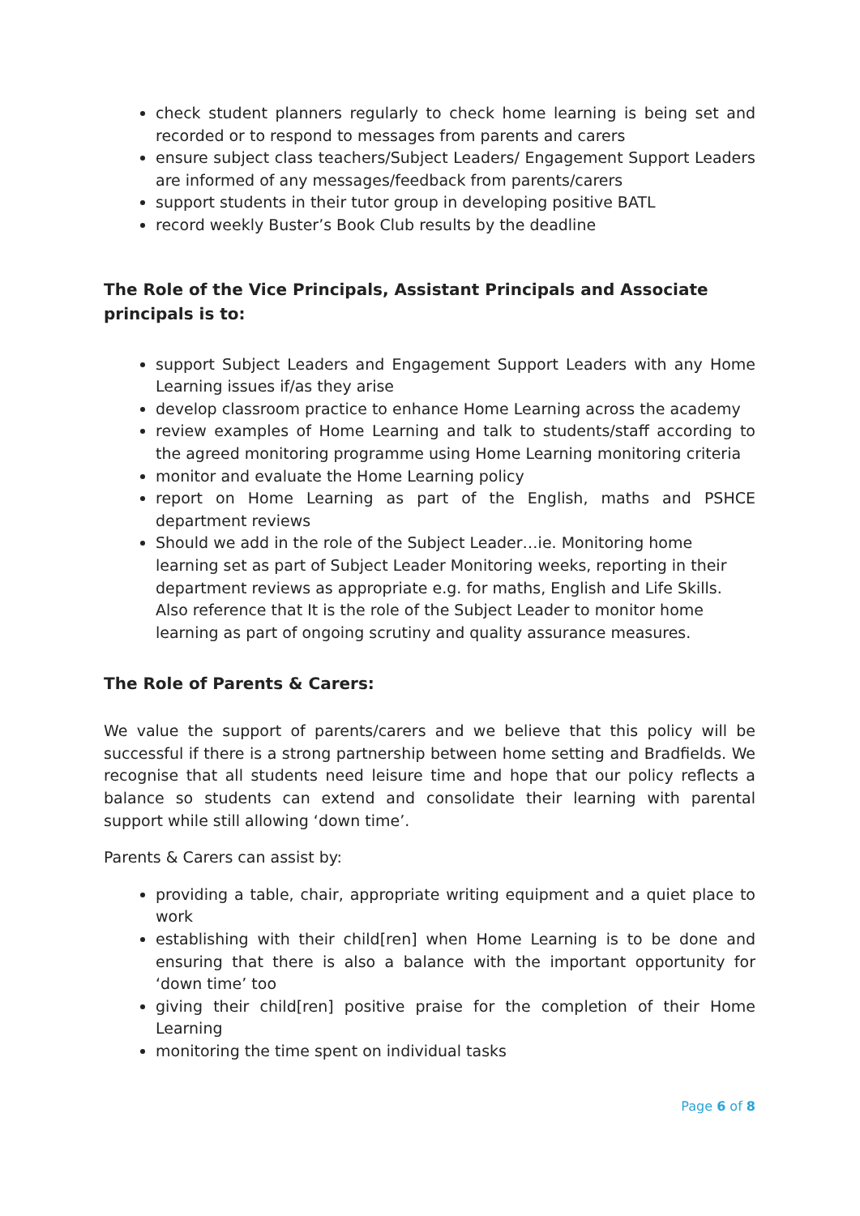check student planners regularly to check home learning is being set and recorded or to respond to messages from parents and carers
ensure subject class teachers/Subject Leaders/ Engagement Support Leaders are informed of any messages/feedback from parents/carers
support students in their tutor group in developing positive BATL
record weekly Buster’s Book Club results by the deadline
The Role of the Vice Principals, Assistant Principals and Associate principals is to:
support Subject Leaders and Engagement Support Leaders with any Home Learning issues if/as they arise
develop classroom practice to enhance Home Learning across the academy
review examples of Home Learning and talk to students/staff according to the agreed monitoring programme using Home Learning monitoring criteria
monitor and evaluate the Home Learning policy
report on Home Learning as part of the English, maths and PSHCE department reviews
Should we add in the role of the Subject Leader…ie. Monitoring home learning set as part of Subject Leader Monitoring weeks, reporting in their department reviews as appropriate e.g. for maths, English and Life Skills. Also reference that It is the role of the Subject Leader to monitor home learning as part of ongoing scrutiny and quality assurance measures.
The Role of Parents & Carers:
We value the support of parents/carers and we believe that this policy will be successful if there is a strong partnership between home setting and Bradfields. We recognise that all students need leisure time and hope that our policy reflects a balance so students can extend and consolidate their learning with parental support while still allowing ‘down time’.
Parents & Carers can assist by:
providing a table, chair, appropriate writing equipment and a quiet place to work
establishing with their child[ren] when Home Learning is to be done and ensuring that there is also a balance with the important opportunity for ‘down time’ too
giving their child[ren] positive praise for the completion of their Home Learning
monitoring the time spent on individual tasks
Page 6 of 8